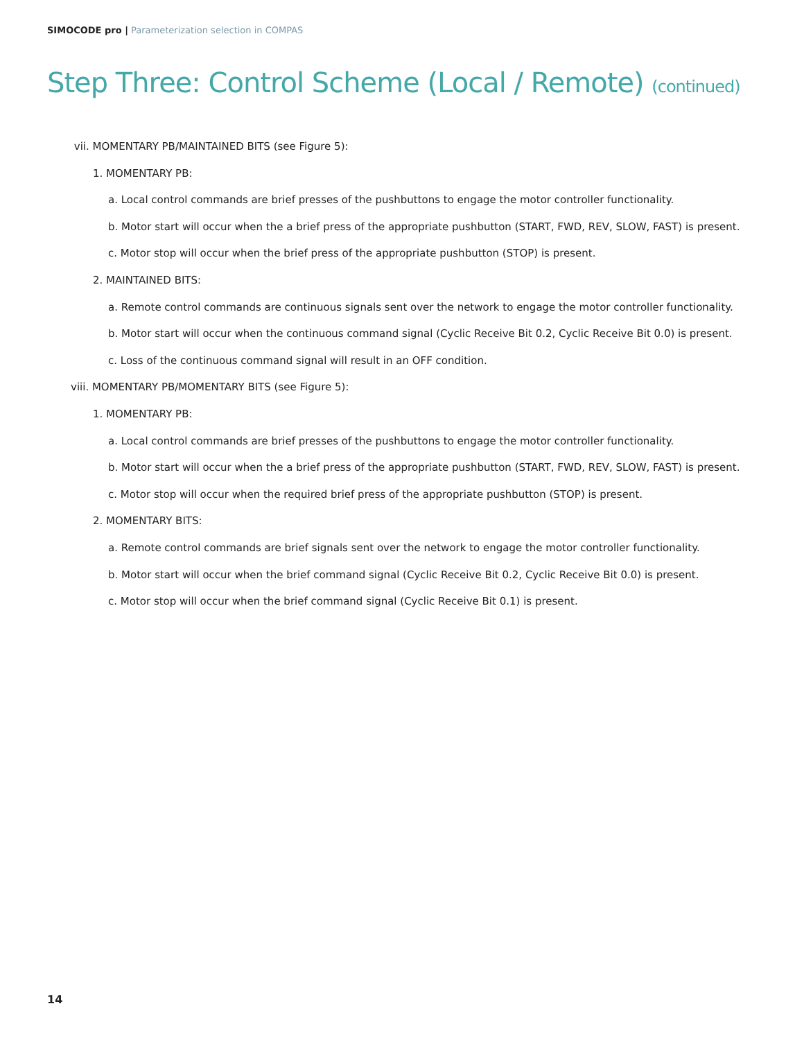SIMOCODE pro | Parameterization selection in COMPAS
Step Three: Control Scheme (Local / Remote) (continued)
vii. MOMENTARY PB/MAINTAINED BITS (see Figure 5):
1. MOMENTARY PB:
a. Local control commands are brief presses of the pushbuttons to engage the motor controller functionality.
b. Motor start will occur when the a brief press of the appropriate pushbutton (START, FWD, REV, SLOW, FAST) is present.
c. Motor stop will occur when the brief press of the appropriate pushbutton (STOP) is present.
2. MAINTAINED BITS:
a. Remote control commands are continuous signals sent over the network to engage the motor controller functionality.
b. Motor start will occur when the continuous command signal (Cyclic Receive Bit 0.2, Cyclic Receive Bit 0.0) is present.
c. Loss of the continuous command signal will result in an OFF condition.
viii. MOMENTARY PB/MOMENTARY BITS (see Figure 5):
1. MOMENTARY PB:
a. Local control commands are brief presses of the pushbuttons to engage the motor controller functionality.
b. Motor start will occur when the a brief press of the appropriate pushbutton (START, FWD, REV, SLOW, FAST) is present.
c. Motor stop will occur when the required brief press of the appropriate pushbutton (STOP) is present.
2. MOMENTARY BITS:
a. Remote control commands are brief signals sent over the network to engage the motor controller functionality.
b. Motor start will occur when the brief command signal (Cyclic Receive Bit 0.2, Cyclic Receive Bit 0.0) is present.
c. Motor stop will occur when the brief command signal (Cyclic Receive Bit 0.1) is present.
14